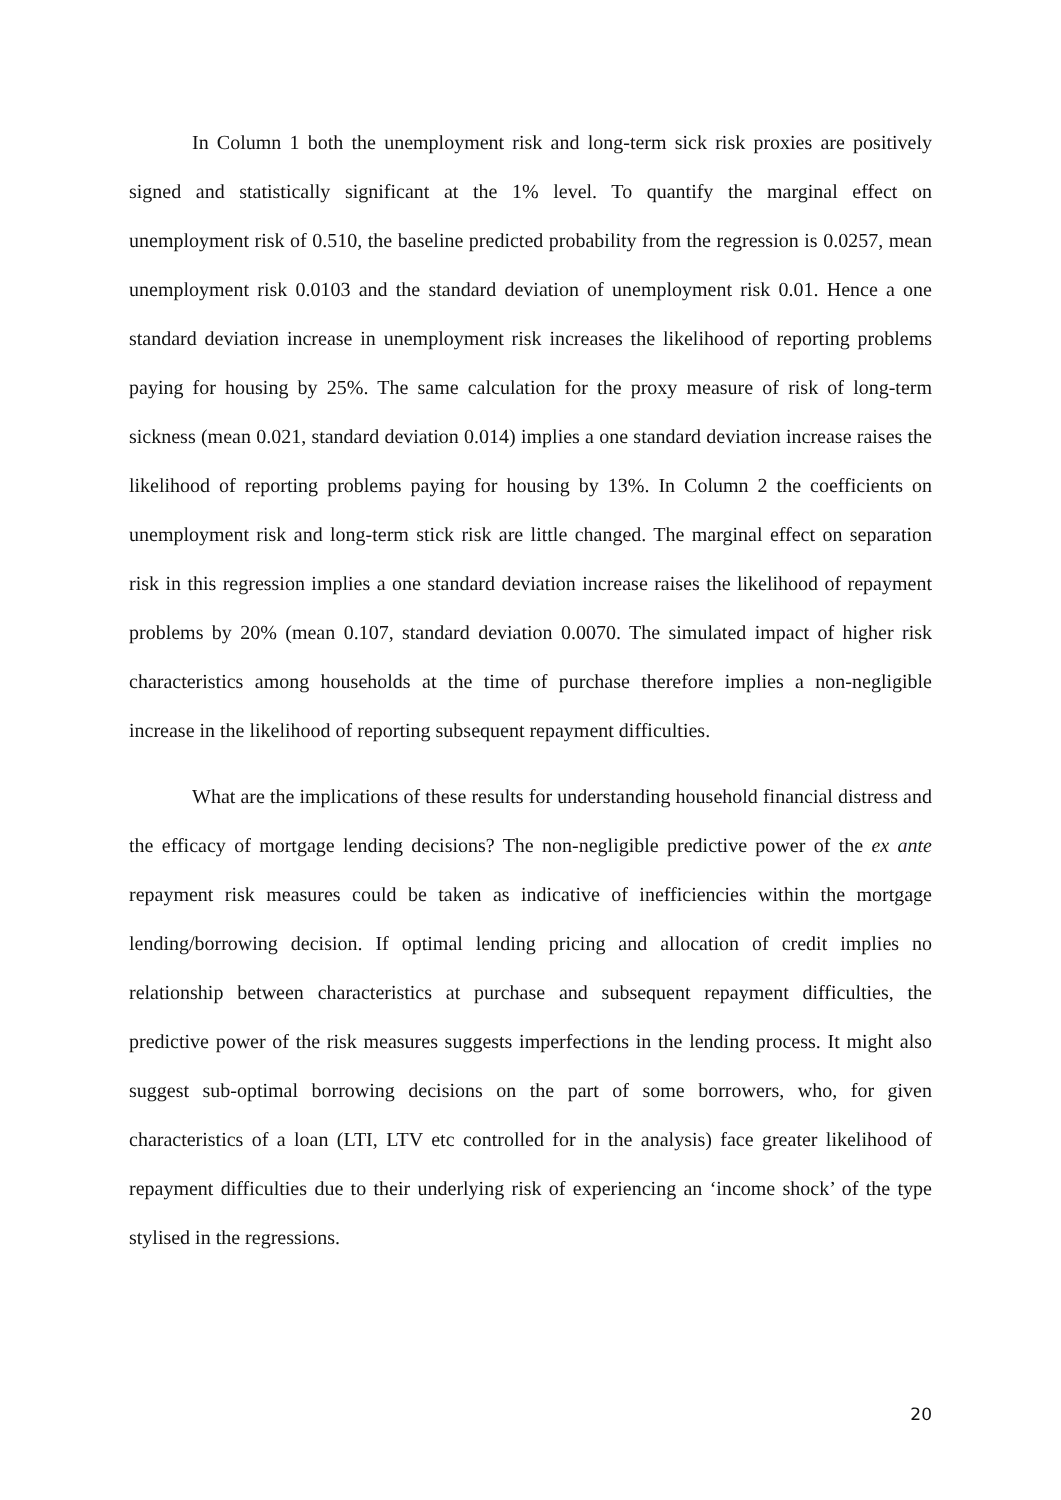In Column 1 both the unemployment risk and long-term sick risk proxies are positively signed and statistically significant at the 1% level. To quantify the marginal effect on unemployment risk of 0.510, the baseline predicted probability from the regression is 0.0257, mean unemployment risk 0.0103 and the standard deviation of unemployment risk 0.01. Hence a one standard deviation increase in unemployment risk increases the likelihood of reporting problems paying for housing by 25%. The same calculation for the proxy measure of risk of long-term sickness (mean 0.021, standard deviation 0.014) implies a one standard deviation increase raises the likelihood of reporting problems paying for housing by 13%. In Column 2 the coefficients on unemployment risk and long-term stick risk are little changed. The marginal effect on separation risk in this regression implies a one standard deviation increase raises the likelihood of repayment problems by 20% (mean 0.107, standard deviation 0.0070. The simulated impact of higher risk characteristics among households at the time of purchase therefore implies a non-negligible increase in the likelihood of reporting subsequent repayment difficulties.
What are the implications of these results for understanding household financial distress and the efficacy of mortgage lending decisions? The non-negligible predictive power of the ex ante repayment risk measures could be taken as indicative of inefficiencies within the mortgage lending/borrowing decision. If optimal lending pricing and allocation of credit implies no relationship between characteristics at purchase and subsequent repayment difficulties, the predictive power of the risk measures suggests imperfections in the lending process. It might also suggest sub-optimal borrowing decisions on the part of some borrowers, who, for given characteristics of a loan (LTI, LTV etc controlled for in the analysis) face greater likelihood of repayment difficulties due to their underlying risk of experiencing an ‘income shock’ of the type stylised in the regressions.
20